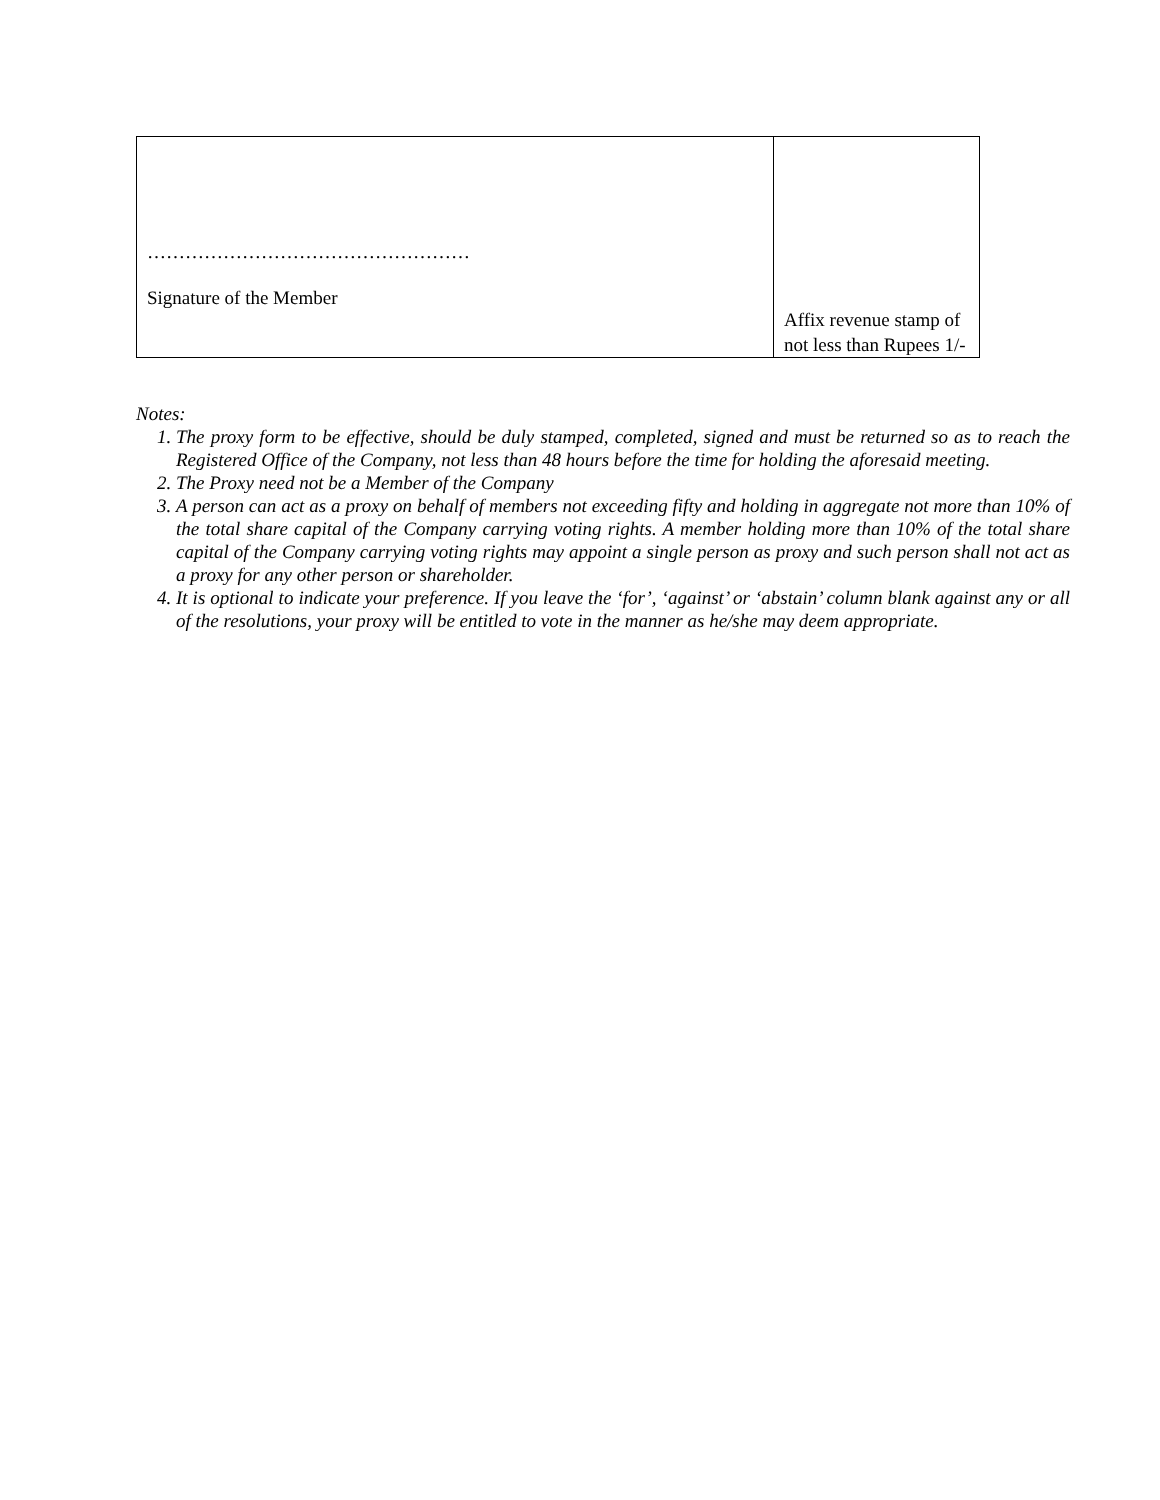| …………………………………………… Signature of the Member | Affix revenue stamp of not less than Rupees 1/- |
Notes:
1. The proxy form to be effective, should be duly stamped, completed, signed and must be returned so as to reach the Registered Office of the Company, not less than 48 hours before the time for holding the aforesaid meeting.
2. The Proxy need not be a Member of the Company
3. A person can act as a proxy on behalf of members not exceeding fifty and holding in aggregate not more than 10% of the total share capital of the Company carrying voting rights. A member holding more than 10% of the total share capital of the Company carrying voting rights may appoint a single person as proxy and such person shall not act as a proxy for any other person or shareholder.
4. It is optional to indicate your preference. If you leave the ‘for’, ‘against’ or ‘abstain’ column blank against any or all of the resolutions, your proxy will be entitled to vote in the manner as he/she may deem appropriate.